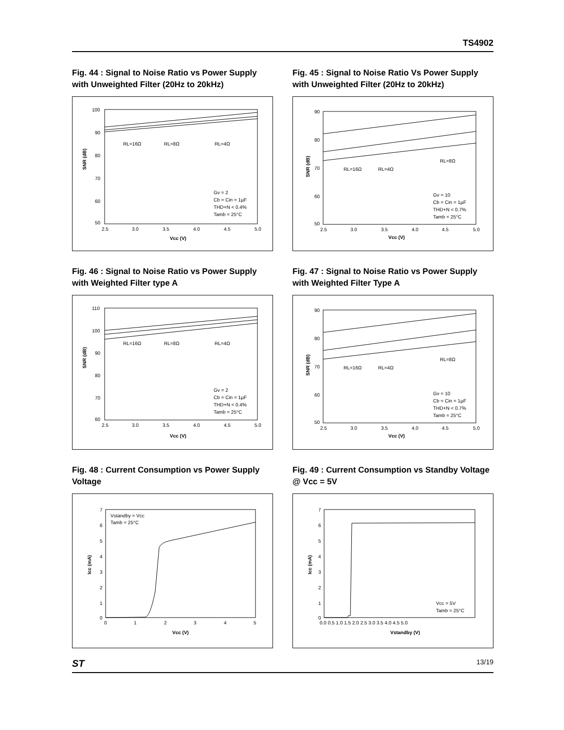TS4902
Fig. 44 : Signal to Noise Ratio vs Power Supply with Unweighted Filter (20Hz to 20kHz)
100
90
80
70
60
50
2.5
3.0
3.5
4.0
4.5
5.0
Vcc (V)
SNR (dB)
RL=16Ω
RL=8Ω
RL=4Ω
Gv = 2
Cb = Cin = 1µF
THD+N < 0.4%
Tamb = 25°C
Fig. 45 : Signal to Noise Ratio Vs Power Supply with Unweighted Filter (20Hz to 20kHz)
90
80
70
60
50
2.5
3.0
3.5
4.0
4.5
5.0
Vcc (V)
SNR (dB)
RL=8Ω
RL=16Ω
RL=4Ω
Gv = 10
Cb = Cin = 1µF
THD+N < 0.7%
Tamb = 25°C
Fig. 46 : Signal to Noise Ratio vs Power Supply with Weighted Filter type A
110
100
90
80
70
60
2.5
3.0
3.5
4.0
4.5
5.0
Vcc (V)
SNR (dB)
RL=16Ω
RL=8Ω
RL=4Ω
Gv = 2
Cb = Cin = 1µF
THD+N < 0.4%
Tamb = 25°C
Fig. 47 : Signal to Noise Ratio vs Power Supply with Weighted Filter Type A
90
80
70
60
50
2.5
3.0
3.5
4.0
4.5
5.0
Vcc (V)
SNR (dB)
RL=8Ω
RL=16Ω
RL=4Ω
Gv = 10
Cb = Cin = 1µF
THD+N < 0.7%
Tamb = 25°C
Fig. 48 : Current Consumption vs Power Supply Voltage
7
6
5
4
3
2
1
0
0
1
2
3
4
5
Vcc (V)
Icc (mA)
Vstandby = Vcc
Tamb = 25°C
Fig. 49 : Current Consumption vs Standby Voltage @ Vcc = 5V
7
6
5
4
3
2
1
0
0.0 0.5 1.0 1.5 2.0 2.5 3.0 3.5 4.0 4.5 5.0
Vstandby (V)
Icc (mA)
Vcc = 5V
Tamb = 25°C
ST 13/19